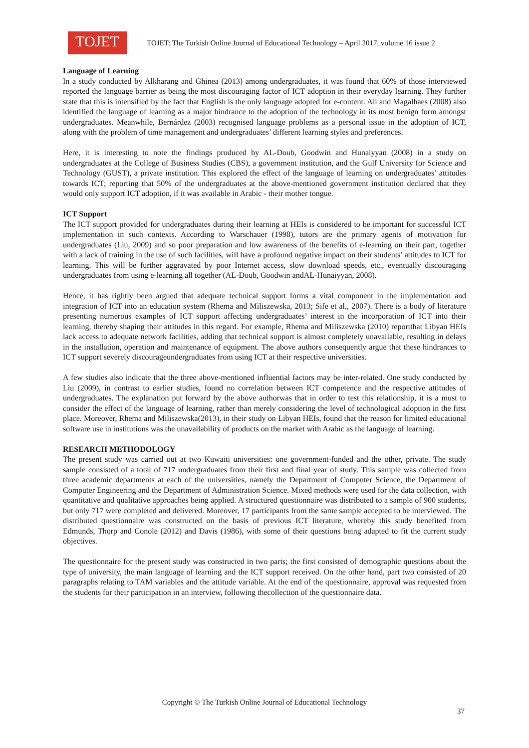TOJET
TOJET: The Turkish Online Journal of Educational Technology – April 2017, volume 16 issue 2
Language of Learning
In a study conducted by Alkharang and Ghinea (2013) among undergraduates, it was found that 60% of those interviewed reported the language barrier as being the most discouraging factor of ICT adoption in their everyday learning. They further state that this is intensified by the fact that English is the only language adopted for e-content. Ali and Magalhaes (2008) also identified the language of learning as a major hindrance to the adoption of the technology in its most benign form amongst undergraduates. Meanwhile, Bernárdez (2003) recognised language problems as a personal issue in the adoption of ICT, along with the problem of time management and undergraduates’ different learning styles and preferences.
Here, it is interesting to note the findings produced by AL-Doub, Goodwin and Hunaiyyan (2008) in a study on undergraduates at the College of Business Studies (CBS), a government institution, and the Gulf University for Science and Technology (GUST), a private institution. This explored the effect of the language of learning on undergraduates’ attitudes towards ICT; reporting that 50% of the undergraduates at the above-mentioned government institution declared that they would only support ICT adoption, if it was available in Arabic - their mother tongue.
ICT Support
The ICT support provided for undergraduates during their learning at HEIs is considered to be important for successful ICT implementation in such contexts. According to Warschauer (1998), tutors are the primary agents of motivation for undergraduates (Liu, 2009) and so poor preparation and low awareness of the benefits of e-learning on their part, together with a lack of training in the use of such facilities, will have a profound negative impact on their students’ attitudes to ICT for learning. This will be further aggravated by poor Internet access, slow download speeds, etc., eventually discouraging undergraduates from using e-learning all together (AL-Doub, Goodwin andAL-Hunaiyyan, 2008).
Hence, it has rightly been argued that adequate technical support forms a vital component in the implementation and integration of ICT into an education system (Rhema and Miliszewska, 2013; Sife et al., 2007). There is a body of literature presenting numerous examples of ICT support affecting undergraduates’ interest in the incorporation of ICT into their learning, thereby shaping their attitudes in this regard. For example, Rhema and Miliszewska (2010) reportthat Libyan HEIs lack access to adequate network facilities, adding that technical support is almost completely unavailable, resulting in delays in the installation, operation and maintenance of equipment. The above authors consequently argue that these hindrances to ICT support severely discourageundergraduates from using ICT at their respective universities.
A few studies also indicate that the three above-mentioned influential factors may be inter-related. One study conducted by Liu (2009), in contrast to earlier studies, found no correlation between ICT competence and the respective attitudes of undergraduates. The explanation put forward by the above authorwas that in order to test this relationship, it is a must to consider the effect of the language of learning, rather than merely considering the level of technological adoption in the first place. Moreover, Rhema and Miliszewska(2013), in their study on Libyan HEIs, found that the reason for limited educational software use in institutions was the unavailability of products on the market with Arabic as the language of learning.
RESEARCH METHODOLOGY
The present study was carried out at two Kuwaiti universities: one government-funded and the other, private. The study sample consisted of a total of 717 undergraduates from their first and final year of study. This sample was collected from three academic departments at each of the universities, namely the Department of Computer Science, the Department of Computer Engineering and the Department of Administration Science. Mixed methods were used for the data collection, with quantitative and qualitative approaches being applied. A structured questionnaire was distributed to a sample of 900 students, but only 717 were completed and delivered. Moreover, 17 participants from the same sample accepted to be interviewed. The distributed questionnaire was constructed on the basis of previous ICT literature, whereby this study benefited from Edmunds, Thorp and Conole (2012) and Davis (1986), with some of their questions being adapted to fit the current study objectives.
The questionnaire for the present study was constructed in two parts; the first consisted of demographic questions about the type of university, the main language of learning and the ICT support received. On the other hand, part two consisted of 20 paragraphs relating to TAM variables and the attitude variable. At the end of the questionnaire, approval was requested from the students for their participation in an interview, following thecollection of the questionnaire data.
Copyright © The Turkish Online Journal of Educational Technology
37